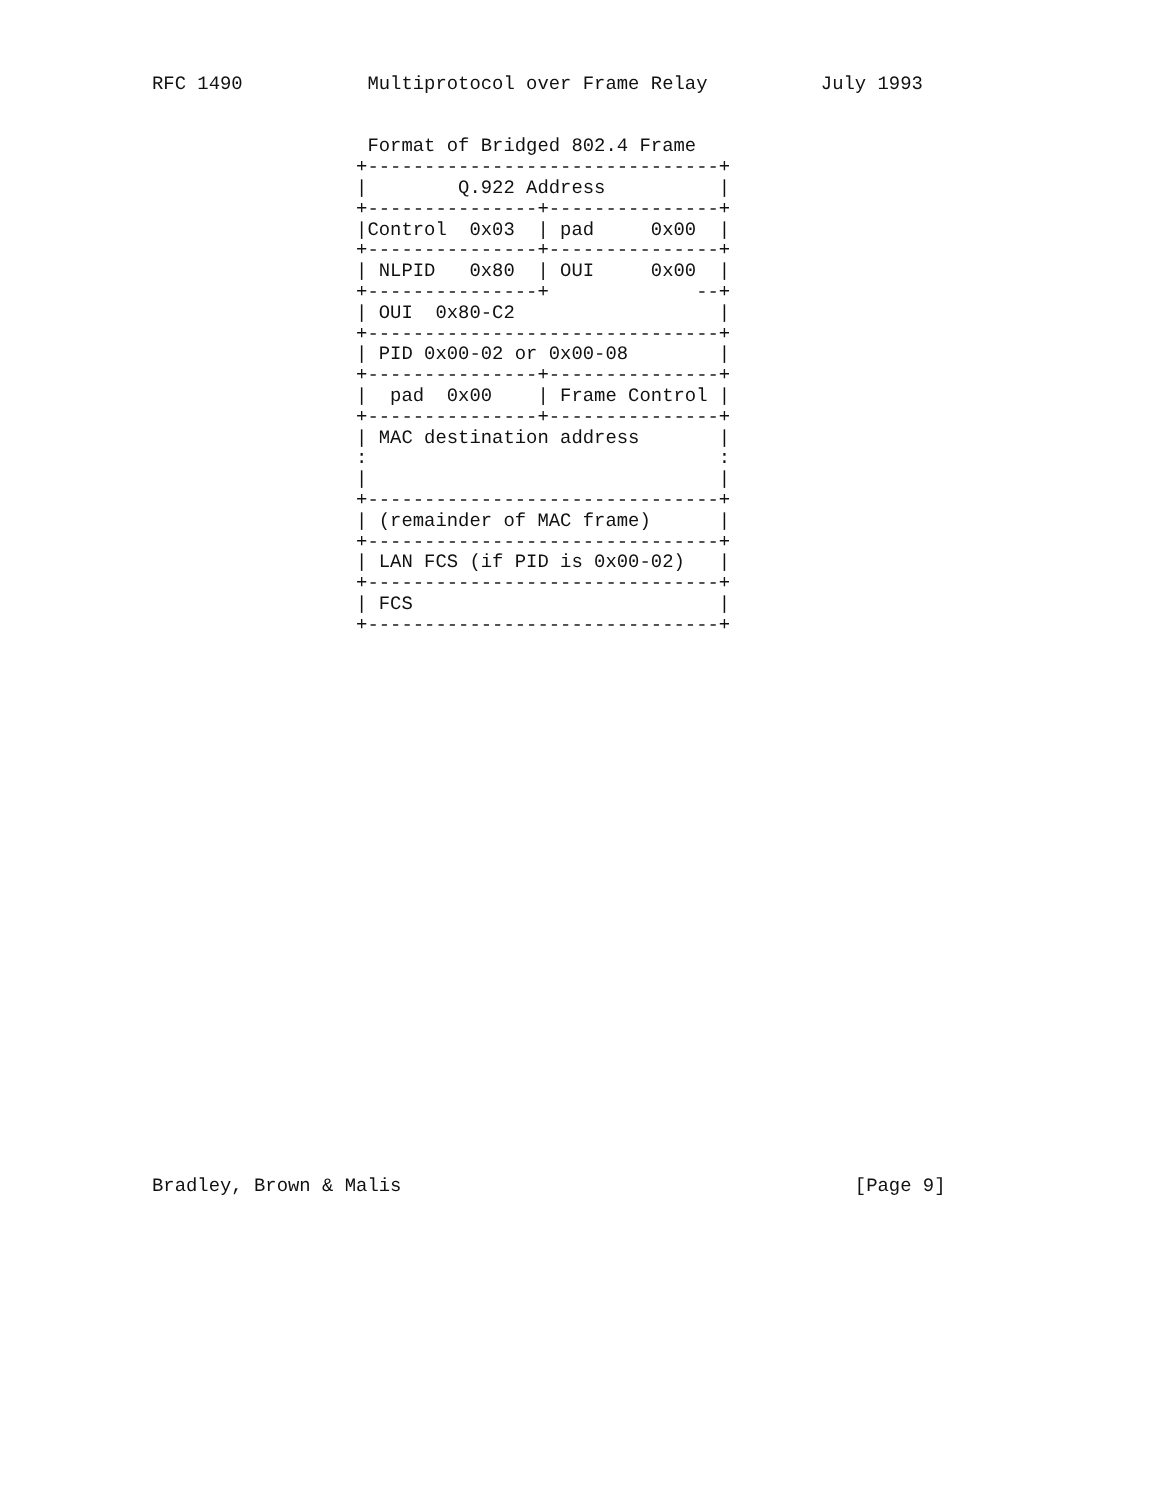RFC 1490           Multiprotocol over Frame Relay          July 1993


                   Format of Bridged 802.4 Frame
                  +-------------------------------+
                  |        Q.922 Address          |
                  +---------------+---------------+
                  |Control  0x03  | pad     0x00  |
                  +---------------+---------------+
                  | NLPID   0x80  | OUI     0x00  |
                  +---------------+             --+
                  | OUI  0x80-C2                  |
                  +-------------------------------+
                  | PID 0x00-02 or 0x00-08        |
                  +---------------+---------------+
                  |  pad  0x00    | Frame Control |
                  +---------------+---------------+
                  | MAC destination address       |
                  :                               :
                  |                               |
                  +-------------------------------+
                  | (remainder of MAC frame)      |
                  +-------------------------------+
                  | LAN FCS (if PID is 0x00-02)   |
                  +-------------------------------+
                  | FCS                           |
                  +-------------------------------+


























Bradley, Brown & Malis                                        [Page 9]